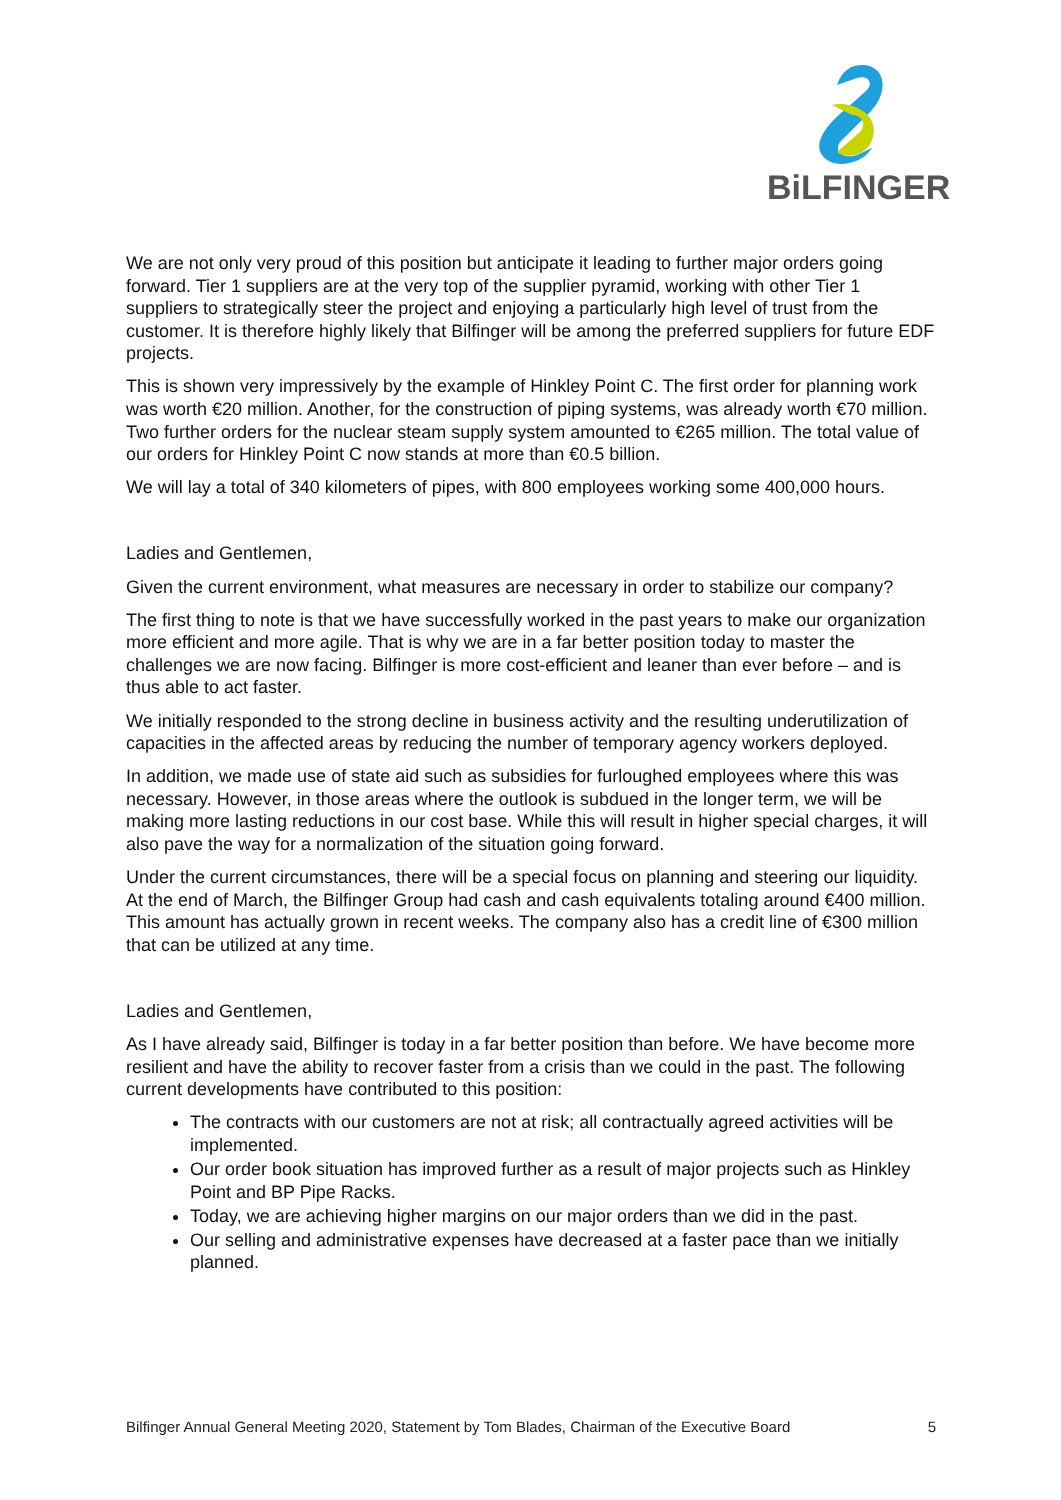BiLFINGER
We are not only very proud of this position but anticipate it leading to further major orders going forward. Tier 1 suppliers are at the very top of the supplier pyramid, working with other Tier 1 suppliers to strategically steer the project and enjoying a particularly high level of trust from the customer. It is therefore highly likely that Bilfinger will be among the preferred suppliers for future EDF projects.
This is shown very impressively by the example of Hinkley Point C. The first order for planning work was worth €20 million. Another, for the construction of piping systems, was already worth €70 million. Two further orders for the nuclear steam supply system amounted to €265 million. The total value of our orders for Hinkley Point C now stands at more than €0.5 billion.
We will lay a total of 340 kilometers of pipes, with 800 employees working some 400,000 hours.
Ladies and Gentlemen,
Given the current environment, what measures are necessary in order to stabilize our company?
The first thing to note is that we have successfully worked in the past years to make our organization more efficient and more agile. That is why we are in a far better position today to master the challenges we are now facing. Bilfinger is more cost-efficient and leaner than ever before – and is thus able to act faster.
We initially responded to the strong decline in business activity and the resulting underutilization of capacities in the affected areas by reducing the number of temporary agency workers deployed.
In addition, we made use of state aid such as subsidies for furloughed employees where this was necessary. However, in those areas where the outlook is subdued in the longer term, we will be making more lasting reductions in our cost base. While this will result in higher special charges, it will also pave the way for a normalization of the situation going forward.
Under the current circumstances, there will be a special focus on planning and steering our liquidity. At the end of March, the Bilfinger Group had cash and cash equivalents totaling around €400 million. This amount has actually grown in recent weeks. The company also has a credit line of €300 million that can be utilized at any time.
Ladies and Gentlemen,
As I have already said, Bilfinger is today in a far better position than before. We have become more resilient and have the ability to recover faster from a crisis than we could in the past. The following current developments have contributed to this position:
The contracts with our customers are not at risk; all contractually agreed activities will be implemented.
Our order book situation has improved further as a result of major projects such as Hinkley Point and BP Pipe Racks.
Today, we are achieving higher margins on our major orders than we did in the past.
Our selling and administrative expenses have decreased at a faster pace than we initially planned.
Bilfinger Annual General Meeting 2020, Statement by Tom Blades, Chairman of the Executive Board 5